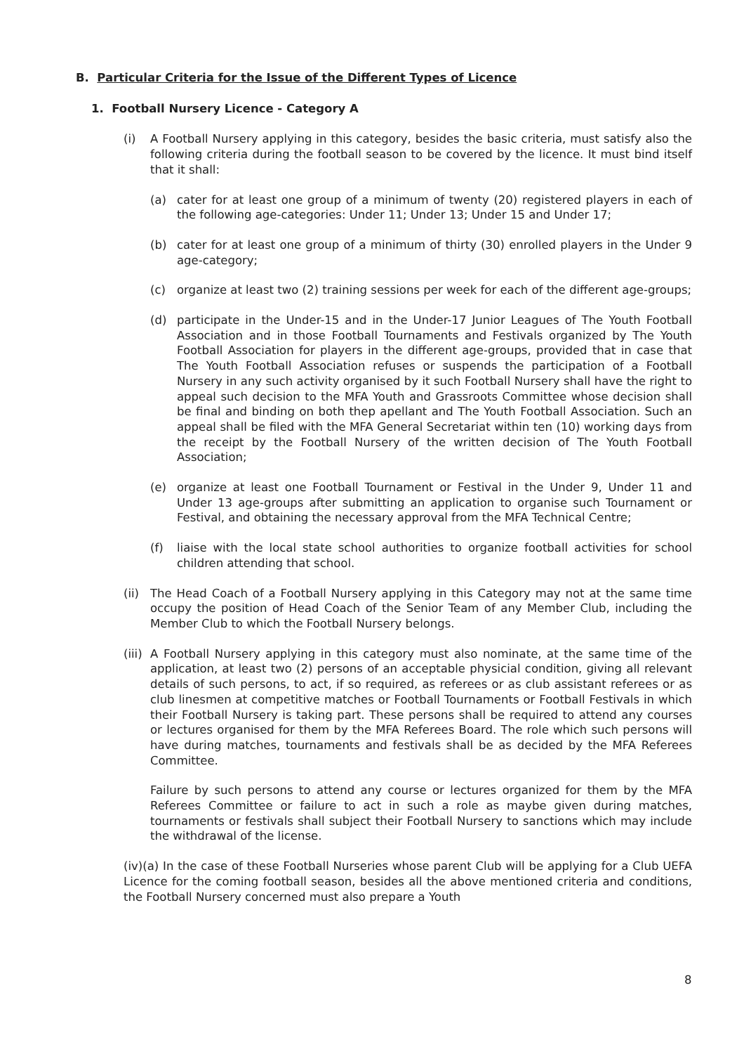B. Particular Criteria for the Issue of the Different Types of Licence
1. Football Nursery Licence - Category A
(i) A Football Nursery applying in this category, besides the basic criteria, must satisfy also the following criteria during the football season to be covered by the licence. It must bind itself that it shall:
(a) cater for at least one group of a minimum of twenty (20) registered players in each of the following age-categories: Under 11; Under 13; Under 15 and Under 17;
(b) cater for at least one group of a minimum of thirty (30) enrolled players in the Under 9 age-category;
(c) organize at least two (2) training sessions per week for each of the different age-groups;
(d) participate in the Under-15 and in the Under-17 Junior Leagues of The Youth Football Association and in those Football Tournaments and Festivals organized by The Youth Football Association for players in the different age-groups, provided that in case that The Youth Football Association refuses or suspends the participation of a Football Nursery in any such activity organised by it such Football Nursery shall have the right to appeal such decision to the MFA Youth and Grassroots Committee whose decision shall be final and binding on both thep apellant and The Youth Football Association. Such an appeal shall be filed with the MFA General Secretariat within ten (10) working days from the receipt by the Football Nursery of the written decision of The Youth Football Association;
(e) organize at least one Football Tournament or Festival in the Under 9, Under 11 and Under 13 age-groups after submitting an application to organise such Tournament or Festival, and obtaining the necessary approval from the MFA Technical Centre;
(f) liaise with the local state school authorities to organize football activities for school children attending that school.
(ii) The Head Coach of a Football Nursery applying in this Category may not at the same time occupy the position of Head Coach of the Senior Team of any Member Club, including the Member Club to which the Football Nursery belongs.
(iii) A Football Nursery applying in this category must also nominate, at the same time of the application, at least two (2) persons of an acceptable physicial condition, giving all relevant details of such persons, to act, if so required, as referees or as club assistant referees or as club linesmen at competitive matches or Football Tournaments or Football Festivals in which their Football Nursery is taking part. These persons shall be required to attend any courses or lectures organised for them by the MFA Referees Board. The role which such persons will have during matches, tournaments and festivals shall be as decided by the MFA Referees Committee.
Failure by such persons to attend any course or lectures organized for them by the MFA Referees Committee or failure to act in such a role as maybe given during matches, tournaments or festivals shall subject their Football Nursery to sanctions which may include the withdrawal of the license.
(iv)(a) In the case of these Football Nurseries whose parent Club will be applying for a Club UEFA Licence for the coming football season, besides all the above mentioned criteria and conditions, the Football Nursery concerned must also prepare a Youth
8